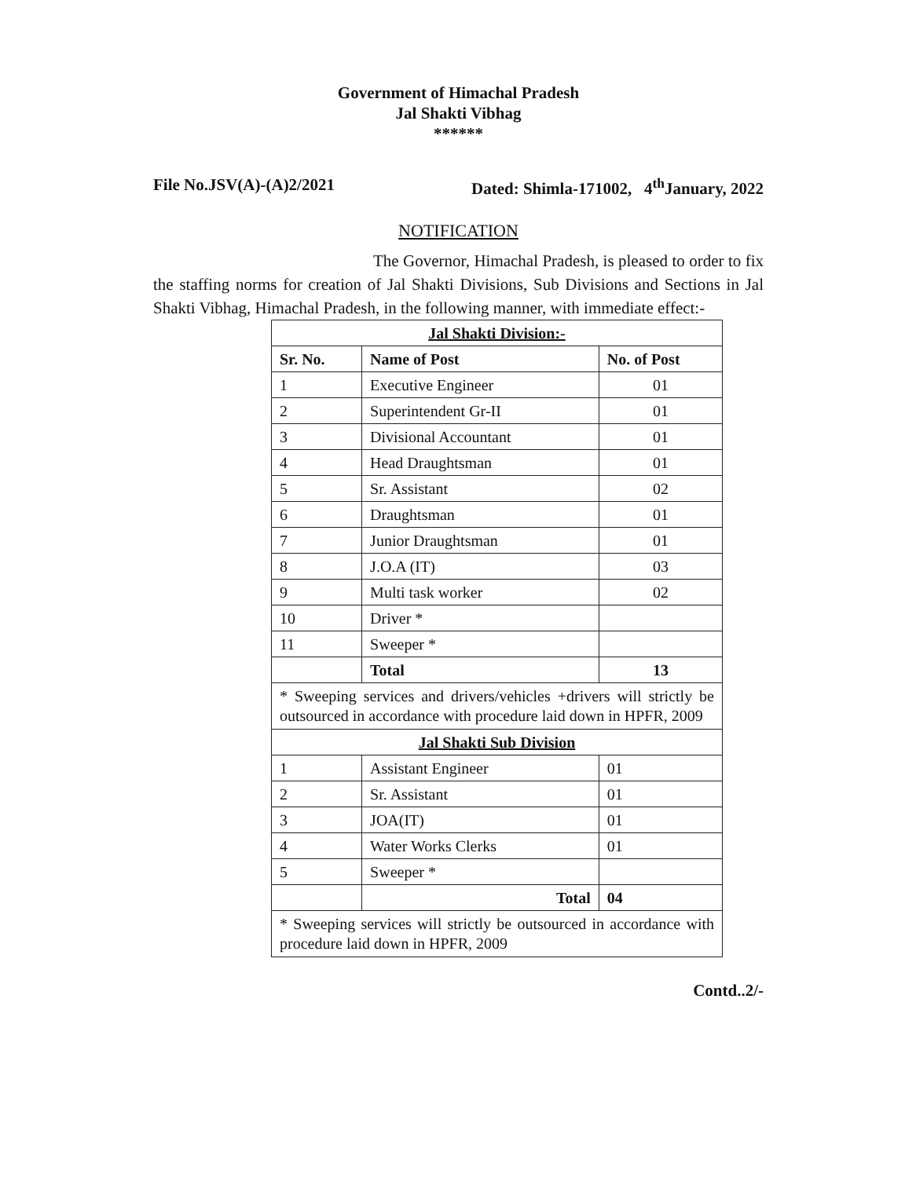Government of Himachal Pradesh
Jal Shakti Vibhag
******
File No.JSV(A)-(A)2/2021 Dated: Shimla-171002, 4<sup>th</sup>January, 2022
NOTIFICATION
The Governor, Himachal Pradesh, is pleased to order to fix the staffing norms for creation of Jal Shakti Divisions, Sub Divisions and Sections in Jal Shakti Vibhag, Himachal Pradesh, in the following manner, with immediate effect:-
| Jal Shakti Division:- | | |
| Sr. No. | Name of Post | No. of Post |
| 1 | Executive Engineer | 01 |
| 2 | Superintendent Gr-II | 01 |
| 3 | Divisional Accountant | 01 |
| 4 | Head Draughtsman | 01 |
| 5 | Sr. Assistant | 02 |
| 6 | Draughtsman | 01 |
| 7 | Junior Draughtsman | 01 |
| 8 | J.O.A (IT) | 03 |
| 9 | Multi task worker | 02 |
| 10 | Driver * | |
| 11 | Sweeper * | |
| | Total | 13 |
| * Sweeping services and drivers/vehicles +drivers will strictly be outsourced in accordance with procedure laid down in HPFR, 2009 | | |
| Jal Shakti Sub Division | | |
| 1 | Assistant Engineer | 01 |
| 2 | Sr. Assistant | 01 |
| 3 | JOA(IT) | 01 |
| 4 | Water Works Clerks | 01 |
| 5 | Sweeper * | |
| | Total | 04 |
| * Sweeping services will strictly be outsourced in accordance with procedure laid down in HPFR, 2009 | | |
Contd..2/-